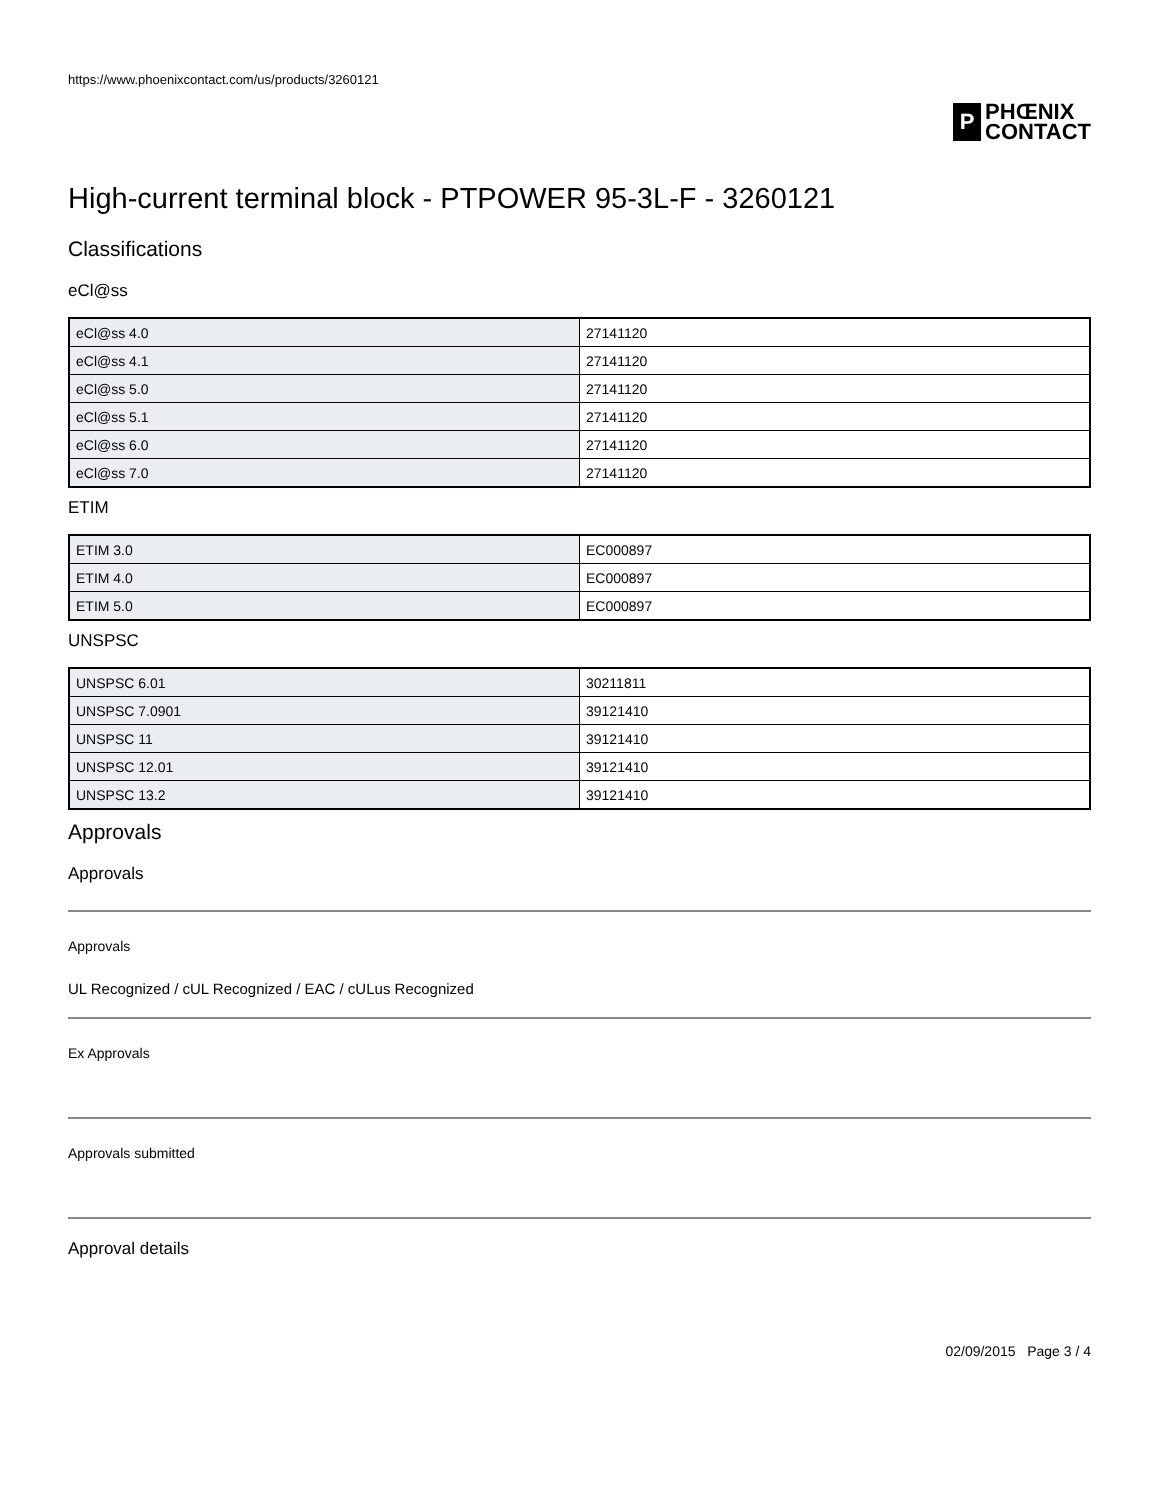https://www.phoenixcontact.com/us/products/3260121
P
PHŒNIX
CONTACT
High-current terminal block - PTPOWER 95-3L-F - 3260121
Classifications
eCl@ss
| eCl@ss 4.0 | 27141120 |
| eCl@ss 4.1 | 27141120 |
| eCl@ss 5.0 | 27141120 |
| eCl@ss 5.1 | 27141120 |
| eCl@ss 6.0 | 27141120 |
| eCl@ss 7.0 | 27141120 |
ETIM
| ETIM 3.0 | EC000897 |
| ETIM 4.0 | EC000897 |
| ETIM 5.0 | EC000897 |
UNSPSC
| UNSPSC 6.01 | 30211811 |
| UNSPSC 7.0901 | 39121410 |
| UNSPSC 11 | 39121410 |
| UNSPSC 12.01 | 39121410 |
| UNSPSC 13.2 | 39121410 |
Approvals
Approvals
Approvals
UL Recognized / cUL Recognized / EAC / cULus Recognized
Ex Approvals
Approvals submitted
Approval details
02/09/2015 Page 3 / 4